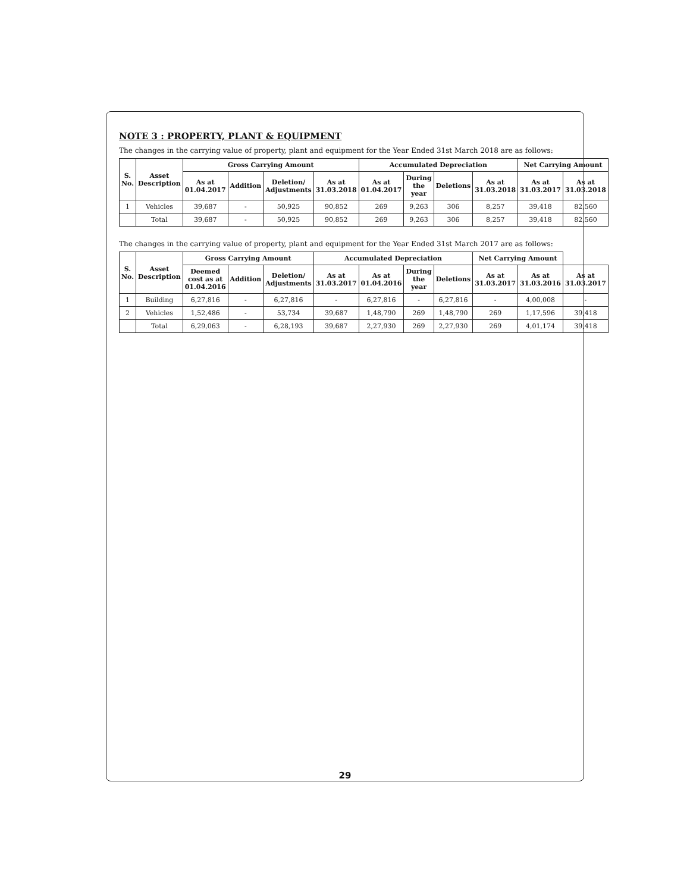NOTE 3 : PROPERTY, PLANT & EQUIPMENT
The changes in the carrying value of property, plant and equipment for the Year Ended 31st March 2018 are as follows:
| S. No. | Asset Description | Gross Carrying Amount | | | | Accumulated Depreciation | | | | Net Carrying Amount | |
| --- | --- | --- | --- | --- | --- | --- | --- | --- | --- | --- | --- |
| | | As at 01.04.2017 | Addition | Deletion/ Adjustments | As at 31.03.2018 | As at 01.04.2017 | During the year | Deletions | As at 31.03.2018 | As at 31.03.2017 | As at 31.03.2018 |
| 1 | Vehicles | 39,687 | - | 50,925 | 90,852 | 269 | 9,263 | 306 | 8,257 | 39,418 | 82,560 |
| | Total | 39,687 | - | 50,925 | 90,852 | 269 | 9,263 | 306 | 8,257 | 39,418 | 82,560 |
The changes in the carrying value of property, plant and equipment for the Year Ended 31st March 2017 are as follows:
| S. No. | Asset Description | Gross Carrying Amount | | | Accumulated Depreciation | | | | Net Carrying Amount | | |
| --- | --- | --- | --- | --- | --- | --- | --- | --- | --- | --- | --- |
| | | Deemed cost as at 01.04.2016 | Addition | Deletion/ Adjustments | As at 31.03.2017 | As at 01.04.2016 | During the year | Deletions | As at 31.03.2017 | As at 31.03.2016 | As at 31.03.2017 |
| 1 | Building | 6,27,816 | - | 6,27,816 | - | 6,27,816 | - | 6,27,816 | - | 4,00,008 | - |
| 2 | Vehicles | 1,52,486 | - | 53,734 | 39,687 | 1,48,790 | 269 | 1,48,790 | 269 | 1,17,596 | 39,418 |
| | Total | 6,29,063 | - | 6,28,193 | 39,687 | 2,27,930 | 269 | 2,27,930 | 269 | 4,01,174 | 39,418 |
29